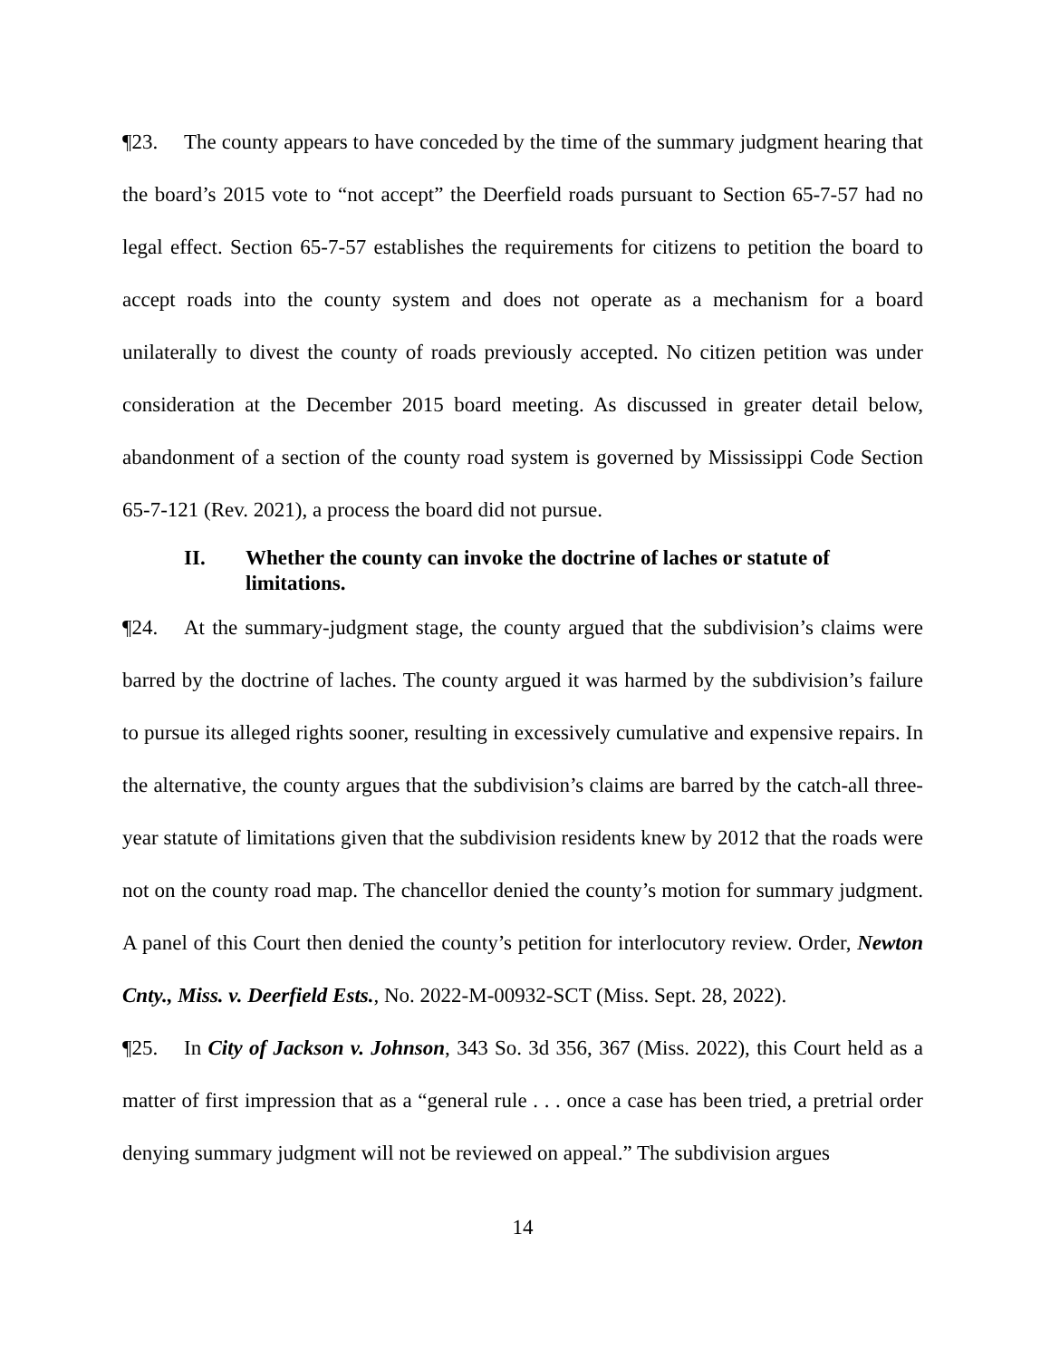¶23. The county appears to have conceded by the time of the summary judgment hearing that the board’s 2015 vote to “not accept” the Deerfield roads pursuant to Section 65-7-57 had no legal effect. Section 65-7-57 establishes the requirements for citizens to petition the board to accept roads into the county system and does not operate as a mechanism for a board unilaterally to divest the county of roads previously accepted. No citizen petition was under consideration at the December 2015 board meeting. As discussed in greater detail below, abandonment of a section of the county road system is governed by Mississippi Code Section 65-7-121 (Rev. 2021), a process the board did not pursue.
II. Whether the county can invoke the doctrine of laches or statute of limitations.
¶24. At the summary-judgment stage, the county argued that the subdivision’s claims were barred by the doctrine of laches. The county argued it was harmed by the subdivision’s failure to pursue its alleged rights sooner, resulting in excessively cumulative and expensive repairs. In the alternative, the county argues that the subdivision’s claims are barred by the catch-all three-year statute of limitations given that the subdivision residents knew by 2012 that the roads were not on the county road map. The chancellor denied the county’s motion for summary judgment. A panel of this Court then denied the county’s petition for interlocutory review. Order, Newton Cnty., Miss. v. Deerfield Ests., No. 2022-M-00932-SCT (Miss. Sept. 28, 2022).
¶25. In City of Jackson v. Johnson, 343 So. 3d 356, 367 (Miss. 2022), this Court held as a matter of first impression that as a “general rule . . . once a case has been tried, a pretrial order denying summary judgment will not be reviewed on appeal.” The subdivision argues
14